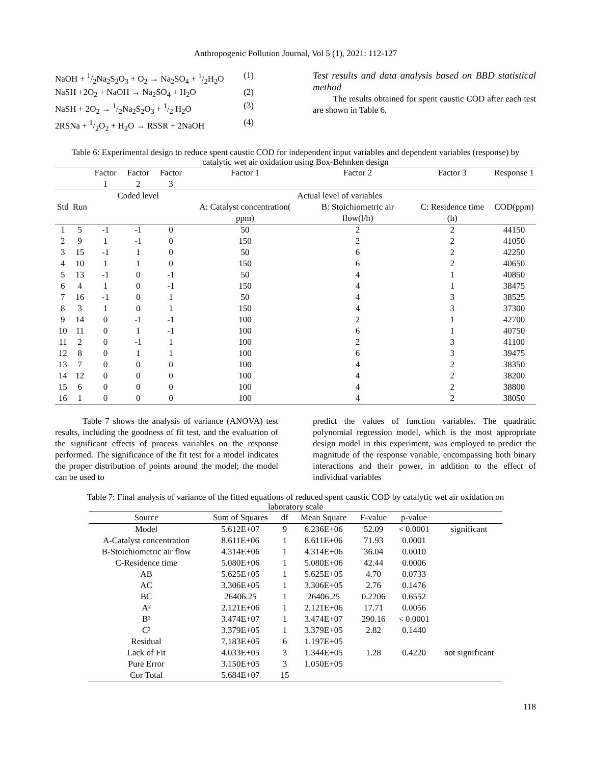Anthropogenic Pollution Journal, Vol 5 (1), 2021: 112-127
NaOH + 1/2Na<sub>2</sub>S<sub>2</sub>O<sub>3</sub> + O<sub>2</sub> → Na<sub>2</sub>SO<sub>4</sub> + 1/2H<sub>2</sub>O (1)
NaSH +2O<sub>2</sub> + NaOH → Na<sub>2</sub>SO<sub>4</sub> + H<sub>2</sub>O (2)
NaSH + 2O<sub>2</sub> → 1/2Na<sub>2</sub>S<sub>2</sub>O<sub>3</sub> + 1/2 H<sub>2</sub>O (3)
2RSNa + 1/2O<sub>2</sub> + H<sub>2</sub>O → RSSR + 2NaOH (4)
Test results and data analysis based on BBD statistical method
The results obtained for spent caustic COD after each test are shown in Table 6.
Table 6: Experimental design to reduce spent caustic COD for independent input variables and dependent variables (response) by catalytic wet air oxidation using Box-Behnken design
| | | Factor 1 | Factor 2 | Factor 3 | Factor 1 | Factor 2 | Factor 3 | Response 1 |
| | | Coded level | | | Actual level of variables | | | |
| Std | Run | | | | A: Catalyst concentration( ppm) | B: Stoichiometric air flow(l/h) | C: Residence time (h) | COD(ppm) |
| 1 | 5 | -1 | -1 | 0 | 50 | 2 | 2 | 44150 |
| 2 | 9 | 1 | -1 | 0 | 150 | 2 | 2 | 41050 |
| 3 | 15 | -1 | 1 | 0 | 50 | 6 | 2 | 42250 |
| 4 | 10 | 1 | 1 | 0 | 150 | 6 | 2 | 40650 |
| 5 | 13 | -1 | 0 | -1 | 50 | 4 | 1 | 40850 |
| 6 | 4 | 1 | 0 | -1 | 150 | 4 | 1 | 38475 |
| 7 | 16 | -1 | 0 | 1 | 50 | 4 | 3 | 38525 |
| 8 | 3 | 1 | 0 | 1 | 150 | 4 | 3 | 37300 |
| 9 | 14 | 0 | -1 | -1 | 100 | 2 | 1 | 42700 |
| 10 | 11 | 0 | 1 | -1 | 100 | 6 | 1 | 40750 |
| 11 | 2 | 0 | -1 | 1 | 100 | 2 | 3 | 41100 |
| 12 | 8 | 0 | 1 | 1 | 100 | 6 | 3 | 39475 |
| 13 | 7 | 0 | 0 | 0 | 100 | 4 | 2 | 38350 |
| 14 | 12 | 0 | 0 | 0 | 100 | 4 | 2 | 38200 |
| 15 | 6 | 0 | 0 | 0 | 100 | 4 | 2 | 38800 |
| 16 | 1 | 0 | 0 | 0 | 100 | 4 | 2 | 38050 |
Table 7 shows the analysis of variance (ANOVA) test results, including the goodness of fit test, and the evaluation of the significant effects of process variables on the response performed. The significance of the fit test for a model indicates the proper distribution of points around the model; the model can be used to
predict the values of function variables. The quadratic polynomial regression model, which is the most appropriate design model in this experiment, was employed to predict the magnitude of the response variable, encompassing both binary interactions and their power, in addition to the effect of individual variables
Table 7: Final analysis of variance of the fitted equations of reduced spent caustic COD by catalytic wet air oxidation on laboratory scale
| Source | Sum of Squares | df | Mean Square | F-value | p-value | |
| Model | 5.612E+07 | 9 | 6.236E+06 | 52.09 | < 0.0001 | significant |
| A-Catalyst concentration | 8.611E+06 | 1 | 8.611E+06 | 71.93 | 0.0001 | |
| B-Stoichiometric air flow | 4.314E+06 | 1 | 4.314E+06 | 36.04 | 0.0010 | |
| C-Residence time | 5.080E+06 | 1 | 5.080E+06 | 42.44 | 0.0006 | |
| AB | 5.625E+05 | 1 | 5.625E+05 | 4.70 | 0.0733 | |
| AC | 3.306E+05 | 1 | 3.306E+05 | 2.76 | 0.1476 | |
| BC | 26406.25 | 1 | 26406.25 | 0.2206 | 0.6552 | |
| A² | 2.121E+06 | 1 | 2.121E+06 | 17.71 | 0.0056 | |
| B² | 3.474E+07 | 1 | 3.474E+07 | 290.16 | < 0.0001 | |
| C² | 3.379E+05 | 1 | 3.379E+05 | 2.82 | 0.1440 | |
| Residual | 7.183E+05 | 6 | 1.197E+05 | | | |
| Lack of Fit | 4.033E+05 | 3 | 1.344E+05 | 1.28 | 0.4220 | not significant |
| Pure Error | 3.150E+05 | 3 | 1.050E+05 | | | |
| Cor Total | 5.684E+07 | 15 | | | | |
118